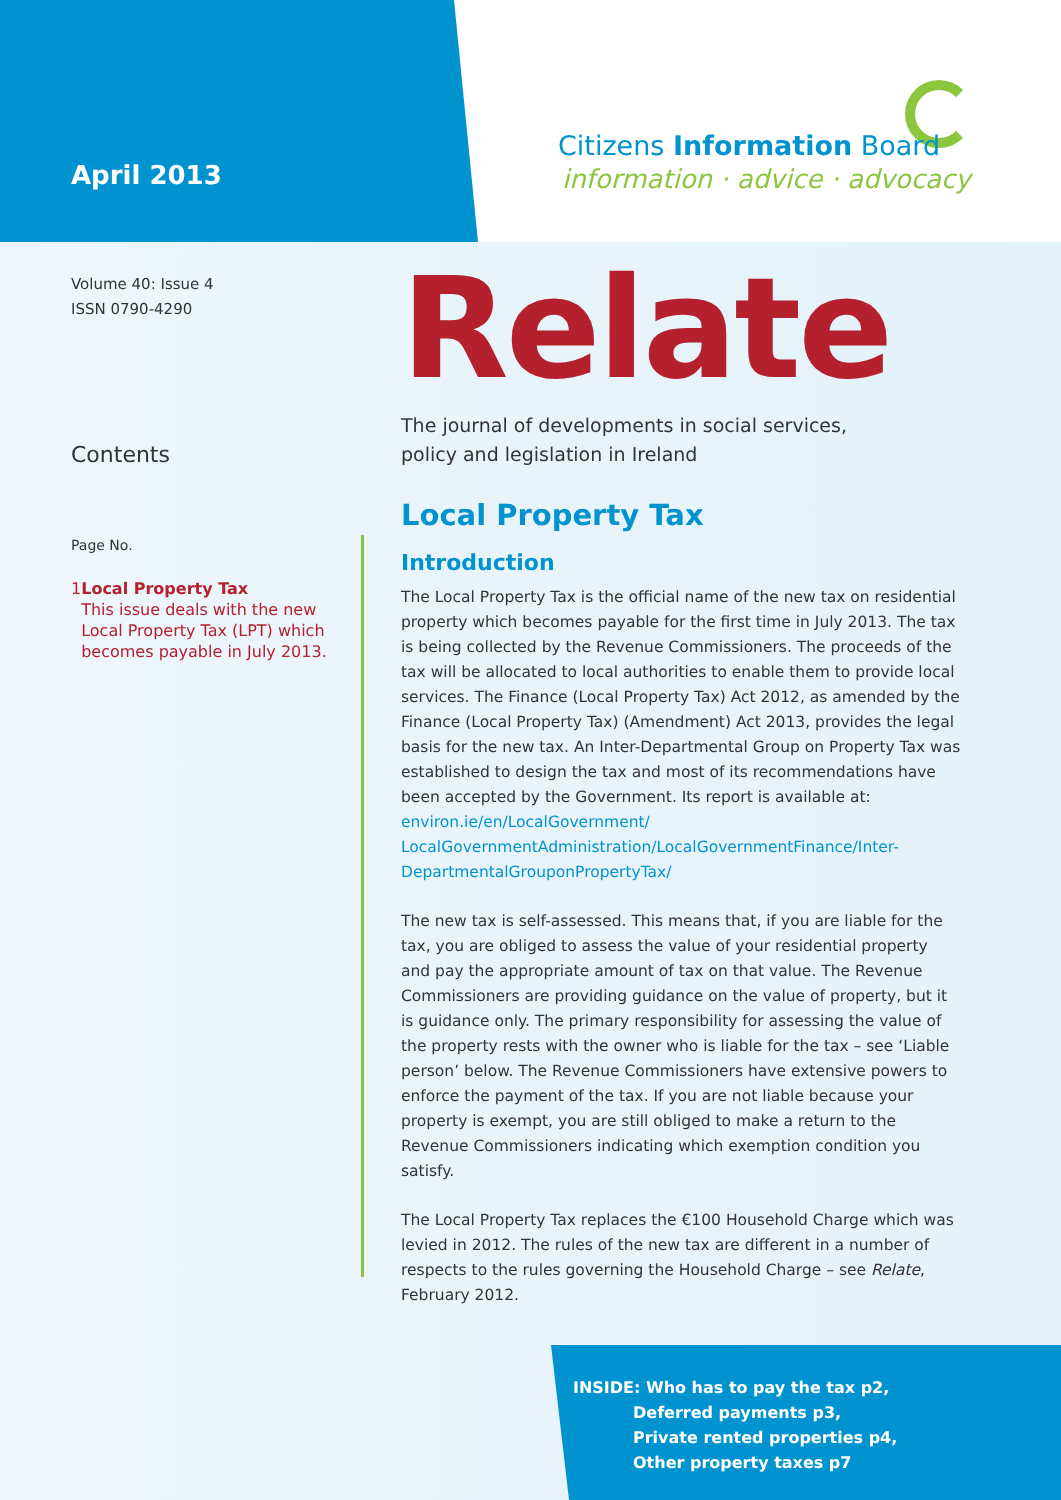April 2013
Citizens Information Board
information · advice · advocacy
Volume 40: Issue 4
ISSN 0790-4290
Contents
Page No.
1 Local Property Tax
This issue deals with the new Local Property Tax (LPT) which becomes payable in July 2013.
Relate
The journal of developments in social services,
policy and legislation in Ireland
Local Property Tax
Introduction
The Local Property Tax is the official name of the new tax on residential property which becomes payable for the first time in July 2013. The tax is being collected by the Revenue Commissioners. The proceeds of the tax will be allocated to local authorities to enable them to provide local services. The Finance (Local Property Tax) Act 2012, as amended by the Finance (Local Property Tax) (Amendment) Act 2013, provides the legal basis for the new tax. An Inter-Departmental Group on Property Tax was established to design the tax and most of its recommendations have been accepted by the Government. Its report is available at: environ.ie/en/LocalGovernment/ LocalGovernmentAdministration/LocalGovernmentFinance/Inter-DepartmentalGrouponPropertyTax/
The new tax is self-assessed. This means that, if you are liable for the tax, you are obliged to assess the value of your residential property and pay the appropriate amount of tax on that value. The Revenue Commissioners are providing guidance on the value of property, but it is guidance only. The primary responsibility for assessing the value of the property rests with the owner who is liable for the tax – see ‘Liable person’ below. The Revenue Commissioners have extensive powers to enforce the payment of the tax. If you are not liable because your property is exempt, you are still obliged to make a return to the Revenue Commissioners indicating which exemption condition you satisfy.
The Local Property Tax replaces the €100 Household Charge which was levied in 2012. The rules of the new tax are different in a number of respects to the rules governing the Household Charge – see Relate, February 2012.
INSIDE: Who has to pay the tax p2,
Deferred payments p3,
Private rented properties p4,
Other property taxes p7